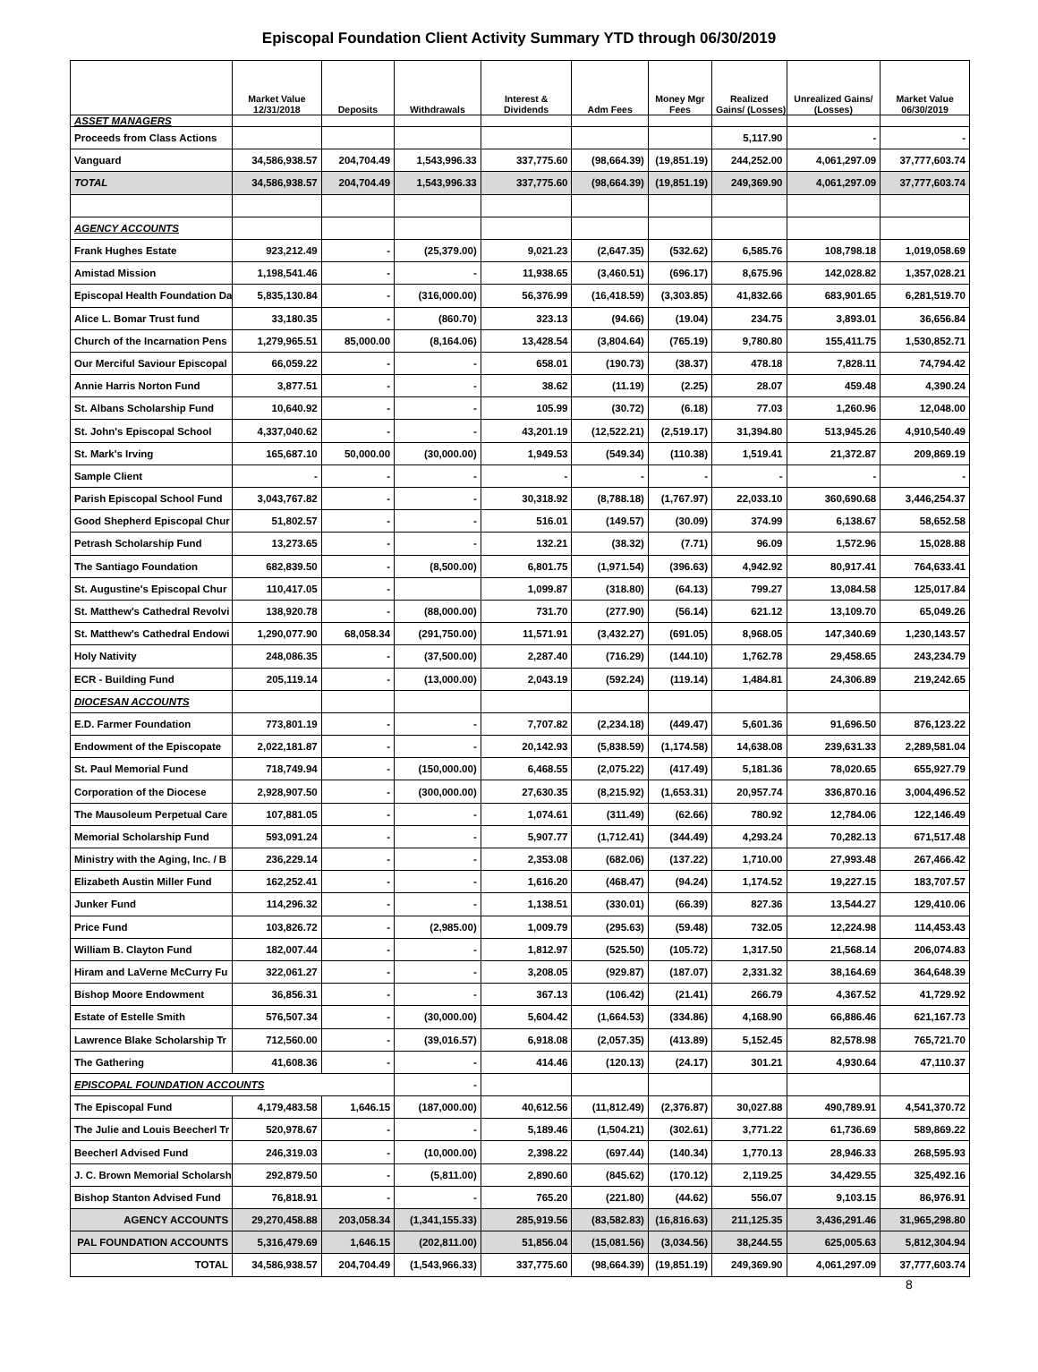Episcopal Foundation Client Activity Summary YTD through 06/30/2019
| | Market Value 12/31/2018 | Deposits | Withdrawals | Interest & Dividends | Adm Fees | Money Mgr Fees | Realized Gains/ (Losses) | Unrealized Gains/ (Losses) | Market Value 06/30/2019 |
| --- | --- | --- | --- | --- | --- | --- | --- | --- | --- |
| ASSET MANAGERS | | | | | | | | | |
| Proceeds from Class Actions | | | | | | | 5,117.90 | - | - |
| Vanguard | 34,586,938.57 | 204,704.49 | 1,543,996.33 | 337,775.60 | (98,664.39) | (19,851.19) | 244,252.00 | 4,061,297.09 | 37,777,603.74 |
| TOTAL | 34,586,938.57 | 204,704.49 | 1,543,996.33 | 337,775.60 | (98,664.39) | (19,851.19) | 249,369.90 | 4,061,297.09 | 37,777,603.74 |
| AGENCY ACCOUNTS | | | | | | | | | |
| Frank Hughes Estate | 923,212.49 | - | (25,379.00) | 9,021.23 | (2,647.35) | (532.62) | 6,585.76 | 108,798.18 | 1,019,058.69 |
| Amistad Mission | 1,198,541.46 | - | - | 11,938.65 | (3,460.51) | (696.17) | 8,675.96 | 142,028.82 | 1,357,028.21 |
| Episcopal Health Foundation Da | 5,835,130.84 | - | (316,000.00) | 56,376.99 | (16,418.59) | (3,303.85) | 41,832.66 | 683,901.65 | 6,281,519.70 |
| Alice L. Bomar Trust fund | 33,180.35 | - | (860.70) | 323.13 | (94.66) | (19.04) | 234.75 | 3,893.01 | 36,656.84 |
| Church of the Incarnation Pens | 1,279,965.51 | 85,000.00 | (8,164.06) | 13,428.54 | (3,804.64) | (765.19) | 9,780.80 | 155,411.75 | 1,530,852.71 |
| Our Merciful Saviour Episcopal | 66,059.22 | - | - | 658.01 | (190.73) | (38.37) | 478.18 | 7,828.11 | 74,794.42 |
| Annie Harris Norton Fund | 3,877.51 | - | - | 38.62 | (11.19) | (2.25) | 28.07 | 459.48 | 4,390.24 |
| St. Albans Scholarship Fund | 10,640.92 | - | - | 105.99 | (30.72) | (6.18) | 77.03 | 1,260.96 | 12,048.00 |
| St. John's Episcopal School | 4,337,040.62 | - | - | 43,201.19 | (12,522.21) | (2,519.17) | 31,394.80 | 513,945.26 | 4,910,540.49 |
| St. Mark's Irving | 165,687.10 | 50,000.00 | (30,000.00) | 1,949.53 | (549.34) | (110.38) | 1,519.41 | 21,372.87 | 209,869.19 |
| Sample Client | - | - | - | - | - | - | - | - | - |
| Parish Episcopal School Fund | 3,043,767.82 | - | - | 30,318.92 | (8,788.18) | (1,767.97) | 22,033.10 | 360,690.68 | 3,446,254.37 |
| Good Shepherd Episcopal Chur | 51,802.57 | - | - | 516.01 | (149.57) | (30.09) | 374.99 | 6,138.67 | 58,652.58 |
| Petrash Scholarship Fund | 13,273.65 | - | - | 132.21 | (38.32) | (7.71) | 96.09 | 1,572.96 | 15,028.88 |
| The Santiago Foundation | 682,839.50 | - | (8,500.00) | 6,801.75 | (1,971.54) | (396.63) | 4,942.92 | 80,917.41 | 764,633.41 |
| St. Augustine's Episcopal Chur | 110,417.05 | - | | 1,099.87 | (318.80) | (64.13) | 799.27 | 13,084.58 | 125,017.84 |
| St. Matthew's Cathedral Revolvi | 138,920.78 | - | (88,000.00) | 731.70 | (277.90) | (56.14) | 621.12 | 13,109.70 | 65,049.26 |
| St. Matthew's Cathedral Endowi | 1,290,077.90 | 68,058.34 | (291,750.00) | 11,571.91 | (3,432.27) | (691.05) | 8,968.05 | 147,340.69 | 1,230,143.57 |
| Holy Nativity | 248,086.35 | - | (37,500.00) | 2,287.40 | (716.29) | (144.10) | 1,762.78 | 29,458.65 | 243,234.79 |
| ECR - Building Fund | 205,119.14 | - | (13,000.00) | 2,043.19 | (592.24) | (119.14) | 1,484.81 | 24,306.89 | 219,242.65 |
| DIOCESAN ACCOUNTS | | | | | | | | | |
| E.D. Farmer Foundation | 773,801.19 | - | - | 7,707.82 | (2,234.18) | (449.47) | 5,601.36 | 91,696.50 | 876,123.22 |
| Endowment of the Episcopate | 2,022,181.87 | - | - | 20,142.93 | (5,838.59) | (1,174.58) | 14,638.08 | 239,631.33 | 2,289,581.04 |
| St. Paul Memorial Fund | 718,749.94 | - | (150,000.00) | 6,468.55 | (2,075.22) | (417.49) | 5,181.36 | 78,020.65 | 655,927.79 |
| Corporation of the Diocese | 2,928,907.50 | - | (300,000.00) | 27,630.35 | (8,215.92) | (1,653.31) | 20,957.74 | 336,870.16 | 3,004,496.52 |
| The Mausoleum Perpetual Care | 107,881.05 | - | - | 1,074.61 | (311.49) | (62.66) | 780.92 | 12,784.06 | 122,146.49 |
| Memorial Scholarship Fund | 593,091.24 | - | - | 5,907.77 | (1,712.41) | (344.49) | 4,293.24 | 70,282.13 | 671,517.48 |
| Ministry with the Aging, Inc. / B | 236,229.14 | - | - | 2,353.08 | (682.06) | (137.22) | 1,710.00 | 27,993.48 | 267,466.42 |
| Elizabeth Austin Miller Fund | 162,252.41 | - | - | 1,616.20 | (468.47) | (94.24) | 1,174.52 | 19,227.15 | 183,707.57 |
| Junker Fund | 114,296.32 | - | - | 1,138.51 | (330.01) | (66.39) | 827.36 | 13,544.27 | 129,410.06 |
| Price Fund | 103,826.72 | - | (2,985.00) | 1,009.79 | (295.63) | (59.48) | 732.05 | 12,224.98 | 114,453.43 |
| William B. Clayton Fund | 182,007.44 | - | - | 1,812.97 | (525.50) | (105.72) | 1,317.50 | 21,568.14 | 206,074.83 |
| Hiram and LaVerne McCurry Fu | 322,061.27 | - | - | 3,208.05 | (929.87) | (187.07) | 2,331.32 | 38,164.69 | 364,648.39 |
| Bishop Moore Endowment | 36,856.31 | - | - | 367.13 | (106.42) | (21.41) | 266.79 | 4,367.52 | 41,729.92 |
| Estate of Estelle Smith | 576,507.34 | - | (30,000.00) | 5,604.42 | (1,664.53) | (334.86) | 4,168.90 | 66,886.46 | 621,167.73 |
| Lawrence Blake Scholarship Tr | 712,560.00 | - | (39,016.57) | 6,918.08 | (2,057.35) | (413.89) | 5,152.45 | 82,578.98 | 765,721.70 |
| The Gathering | 41,608.36 | - | - | 414.46 | (120.13) | (24.17) | 301.21 | 4,930.64 | 47,110.37 |
| EPISCOPAL FOUNDATION ACCOUNTS | | | - | | | | | | |
| The Episcopal Fund | 4,179,483.58 | 1,646.15 | (187,000.00) | 40,612.56 | (11,812.49) | (2,376.87) | 30,027.88 | 490,789.91 | 4,541,370.72 |
| The Julie and Louis Beecherl Tr | 520,978.67 | - | - | 5,189.46 | (1,504.21) | (302.61) | 3,771.22 | 61,736.69 | 589,869.22 |
| Beecherl Advised Fund | 246,319.03 | - | (10,000.00) | 2,398.22 | (697.44) | (140.34) | 1,770.13 | 28,946.33 | 268,595.93 |
| J. C. Brown Memorial Scholarsh | 292,879.50 | - | (5,811.00) | 2,890.60 | (845.62) | (170.12) | 2,119.25 | 34,429.55 | 325,492.16 |
| Bishop Stanton Advised Fund | 76,818.91 | - | - | 765.20 | (221.80) | (44.62) | 556.07 | 9,103.15 | 86,976.91 |
| AGENCY ACCOUNTS | 29,270,458.88 | 203,058.34 | (1,341,155.33) | 285,919.56 | (83,582.83) | (16,816.63) | 211,125.35 | 3,436,291.46 | 31,965,298.80 |
| PAL FOUNDATION ACCOUNTS | 5,316,479.69 | 1,646.15 | (202,811.00) | 51,856.04 | (15,081.56) | (3,034.56) | 38,244.55 | 625,005.63 | 5,812,304.94 |
| TOTAL | 34,586,938.57 | 204,704.49 | (1,543,966.33) | 337,775.60 | (98,664.39) | (19,851.19) | 249,369.90 | 4,061,297.09 | 37,777,603.74 |
8